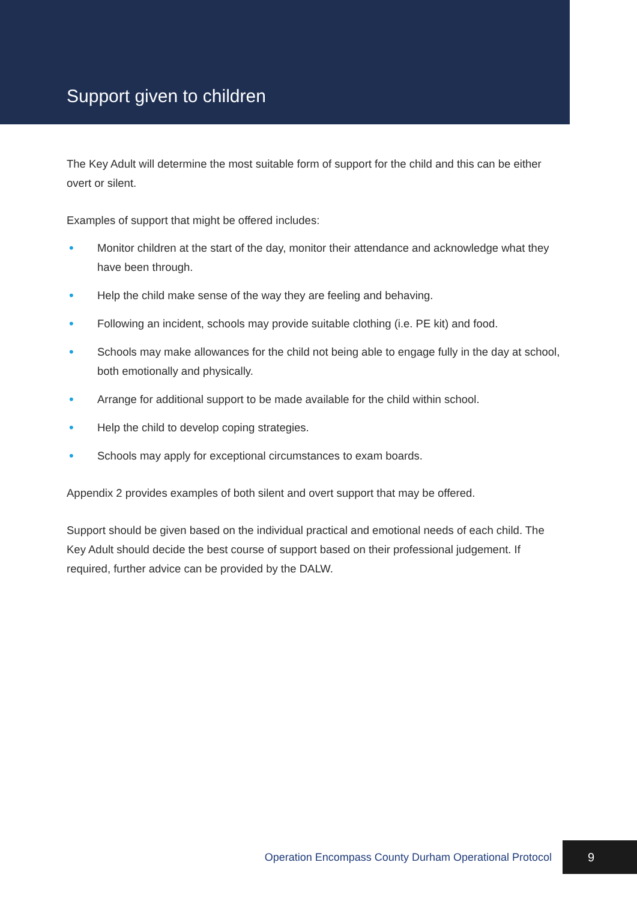Support given to children
The Key Adult will determine the most suitable form of support for the child and this can be either overt or silent.
Examples of support that might be offered includes:
• Monitor children at the start of the day, monitor their attendance and acknowledge what they have been through.
• Help the child make sense of the way they are feeling and behaving.
• Following an incident, schools may provide suitable clothing (i.e. PE kit) and food.
• Schools may make allowances for the child not being able to engage fully in the day at school, both emotionally and physically.
• Arrange for additional support to be made available for the child within school.
• Help the child to develop coping strategies.
• Schools may apply for exceptional circumstances to exam boards.
Appendix 2 provides examples of both silent and overt support that may be offered.
Support should be given based on the individual practical and emotional needs of each child. The Key Adult should decide the best course of support based on their professional judgement. If required, further advice can be provided by the DALW.
Operation Encompass County Durham Operational Protocol
9